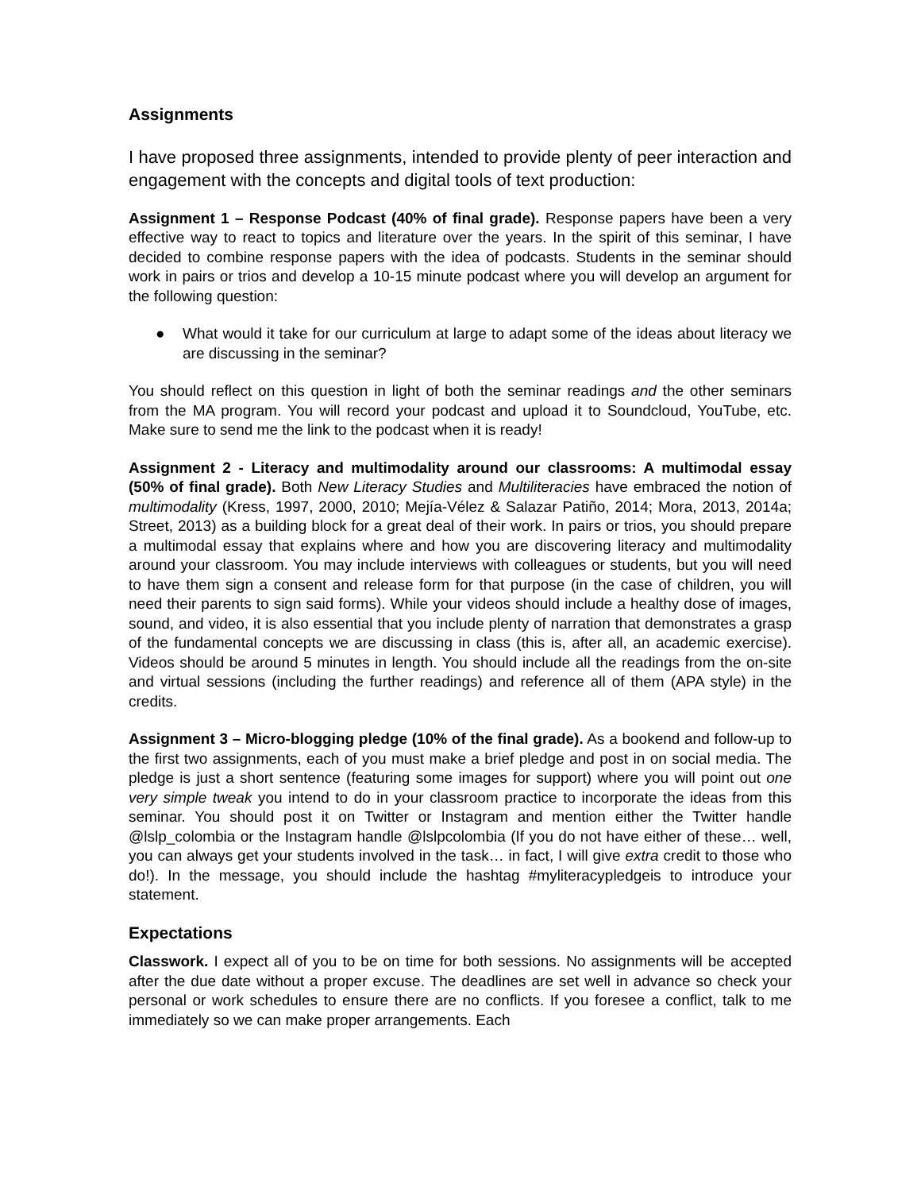Assignments
I have proposed three assignments, intended to provide plenty of peer interaction and engagement with the concepts and digital tools of text production:
Assignment 1 – Response Podcast (40% of final grade). Response papers have been a very effective way to react to topics and literature over the years. In the spirit of this seminar, I have decided to combine response papers with the idea of podcasts. Students in the seminar should work in pairs or trios and develop a 10-15 minute podcast where you will develop an argument for the following question:
● What would it take for our curriculum at large to adapt some of the ideas about literacy we are discussing in the seminar?
You should reflect on this question in light of both the seminar readings and the other seminars from the MA program. You will record your podcast and upload it to Soundcloud, YouTube, etc. Make sure to send me the link to the podcast when it is ready!
Assignment 2 - Literacy and multimodality around our classrooms: A multimodal essay (50% of final grade). Both New Literacy Studies and Multiliteracies have embraced the notion of multimodality (Kress, 1997, 2000, 2010; Mejía-Vélez & Salazar Patiño, 2014; Mora, 2013, 2014a; Street, 2013) as a building block for a great deal of their work. In pairs or trios, you should prepare a multimodal essay that explains where and how you are discovering literacy and multimodality around your classroom. You may include interviews with colleagues or students, but you will need to have them sign a consent and release form for that purpose (in the case of children, you will need their parents to sign said forms). While your videos should include a healthy dose of images, sound, and video, it is also essential that you include plenty of narration that demonstrates a grasp of the fundamental concepts we are discussing in class (this is, after all, an academic exercise). Videos should be around 5 minutes in length. You should include all the readings from the on-site and virtual sessions (including the further readings) and reference all of them (APA style) in the credits.
Assignment 3 – Micro-blogging pledge (10% of the final grade). As a bookend and follow-up to the first two assignments, each of you must make a brief pledge and post in on social media. The pledge is just a short sentence (featuring some images for support) where you will point out one very simple tweak you intend to do in your classroom practice to incorporate the ideas from this seminar. You should post it on Twitter or Instagram and mention either the Twitter handle @lslp_colombia or the Instagram handle @lslpcolombia (If you do not have either of these… well, you can always get your students involved in the task… in fact, I will give extra credit to those who do!). In the message, you should include the hashtag #myliteracypledgeis to introduce your statement.
Expectations
Classwork. I expect all of you to be on time for both sessions. No assignments will be accepted after the due date without a proper excuse. The deadlines are set well in advance so check your personal or work schedules to ensure there are no conflicts. If you foresee a conflict, talk to me immediately so we can make proper arrangements. Each